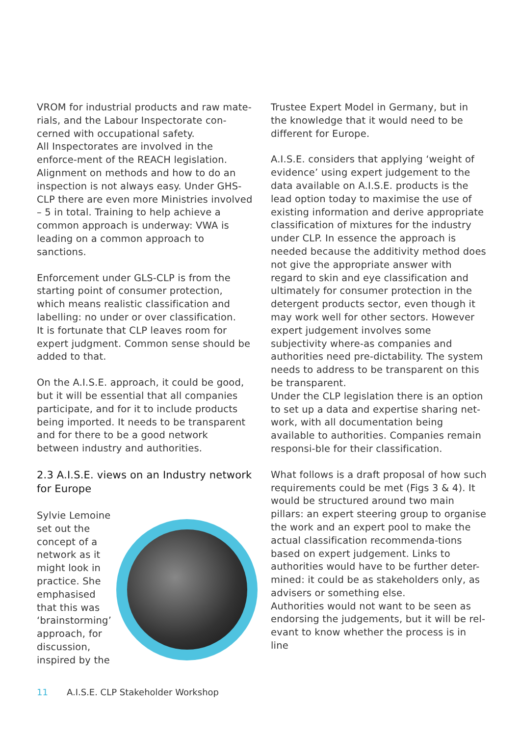VROM for industrial products and raw mate-rials, and the Labour Inspectorate con-cerned with occupational safety.
All Inspectorates are involved in the enforce-ment of the REACH legislation. Alignment on methods and how to do an inspection is not always easy. Under GHS-CLP there are even more Ministries involved – 5 in total. Training to help achieve a common approach is underway: VWA is leading on a common approach to sanctions.
Enforcement under GLS-CLP is from the starting point of consumer protection, which means realistic classification and labelling: no under or over classification.
It is fortunate that CLP leaves room for expert judgment. Common sense should be added to that.
On the A.I.S.E. approach, it could be good, but it will be essential that all companies participate, and for it to include products being imported. It needs to be transparent and for there to be a good network between industry and authorities.
2.3 A.I.S.E. views on an Industry network for Europe
Sylvie Lemoine set out the concept of a network as it might look in practice. She emphasised that this was ‘brainstorming’ approach, for discussion, inspired by the
Trustee Expert Model in Germany, but in the knowledge that it would need to be different for Europe.
A.I.S.E. considers that applying ‘weight of evidence’ using expert judgement to the data available on A.I.S.E. products is the lead option today to maximise the use of existing information and derive appropriate classification of mixtures for the industry under CLP. In essence the approach is needed because the additivity method does not give the appropriate answer with regard to skin and eye classification and ultimately for consumer protection in the detergent products sector, even though it may work well for other sectors. However expert judgement involves some subjectivity where-as companies and authorities need pre-dictability. The system needs to address to be transparent on this be transparent.
Under the CLP legislation there is an option to set up a data and expertise sharing net-work, with all documentation being available to authorities. Companies remain responsi-ble for their classification.
What follows is a draft proposal of how such requirements could be met (Figs 3 & 4). It would be structured around two main pillars: an expert steering group to organise the work and an expert pool to make the actual classification recommenda-tions based on expert judgement. Links to authorities would have to be further deter-mined: it could be as stakeholders only, as advisers or something else.
Authorities would not want to be seen as endorsing the judgements, but it will be rel-evant to know whether the process is in line
11 A.I.S.E. CLP Stakeholder Workshop